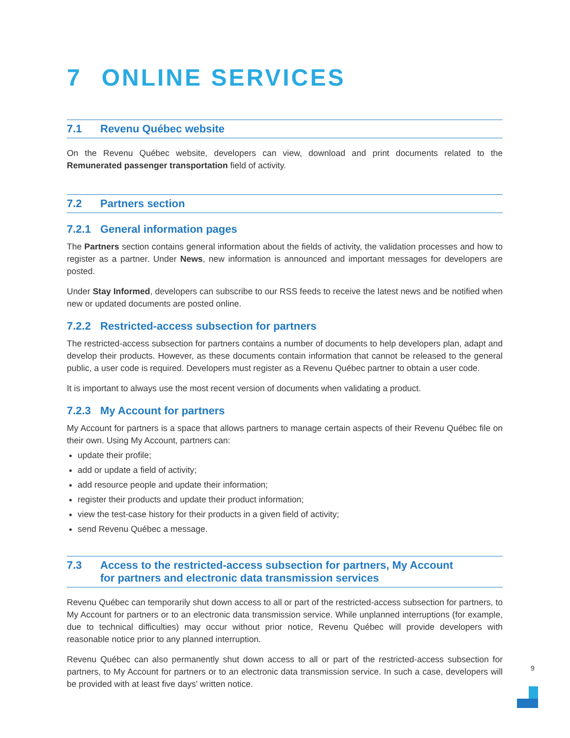7 ONLINE SERVICES
7.1 Revenu Québec website
On the Revenu Québec website, developers can view, download and print documents related to the Remunerated passenger transportation field of activity.
7.2 Partners section
7.2.1 General information pages
The Partners section contains general information about the fields of activity, the validation processes and how to register as a partner. Under News, new information is announced and important messages for developers are posted.
Under Stay Informed, developers can subscribe to our RSS feeds to receive the latest news and be notified when new or updated documents are posted online.
7.2.2 Restricted-access subsection for partners
The restricted-access subsection for partners contains a number of documents to help developers plan, adapt and develop their products. However, as these documents contain information that cannot be released to the general public, a user code is required. Developers must register as a Revenu Québec partner to obtain a user code.
It is important to always use the most recent version of documents when validating a product.
7.2.3 My Account for partners
My Account for partners is a space that allows partners to manage certain aspects of their Revenu Québec file on their own. Using My Account, partners can:
update their profile;
add or update a field of activity;
add resource people and update their information;
register their products and update their product information;
view the test-case history for their products in a given field of activity;
send Revenu Québec a message.
7.3 Access to the restricted-access subsection for partners, My Account
for partners and electronic data transmission services
Revenu Québec can temporarily shut down access to all or part of the restricted-access subsection for partners, to My Account for partners or to an electronic data transmission service. While unplanned interruptions (for example, due to technical difficulties) may occur without prior notice, Revenu Québec will provide developers with reasonable notice prior to any planned interruption.
Revenu Québec can also permanently shut down access to all or part of the restricted-access subsection for partners, to My Account for partners or to an electronic data transmission service. In such a case, developers will be provided with at least five days' written notice.
9